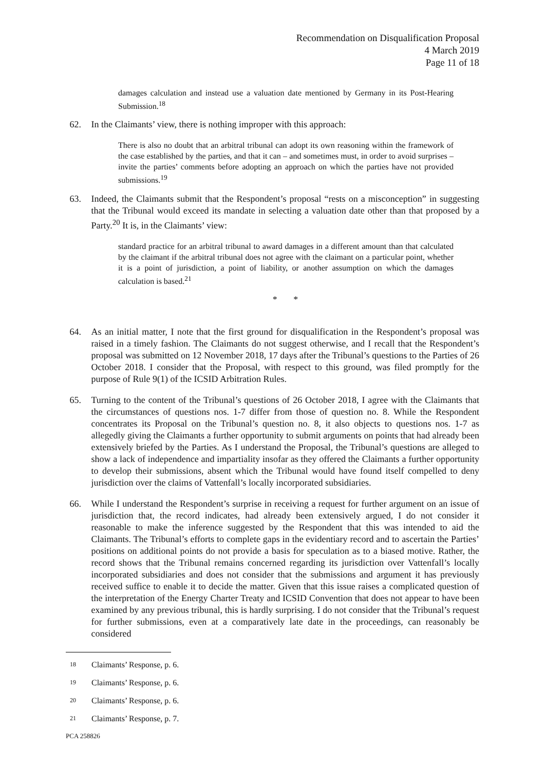Recommendation on Disqualification Proposal
4 March 2019
Page 11 of 18
damages calculation and instead use a valuation date mentioned by Germany in its Post-Hearing Submission.<sup>18</sup>
62. In the Claimants’ view, there is nothing improper with this approach:
There is also no doubt that an arbitral tribunal can adopt its own reasoning within the framework of the case established by the parties, and that it can – and sometimes must, in order to avoid surprises – invite the parties’ comments before adopting an approach on which the parties have not provided submissions.<sup>19</sup>
63. Indeed, the Claimants submit that the Respondent’s proposal “rests on a misconception” in suggesting that the Tribunal would exceed its mandate in selecting a valuation date other than that proposed by a Party.<sup>20</sup> It is, in the Claimants’ view:
standard practice for an arbitral tribunal to award damages in a different amount than that calculated by the claimant if the arbitral tribunal does not agree with the claimant on a particular point, whether it is a point of jurisdiction, a point of liability, or another assumption on which the damages calculation is based.<sup>21</sup>
* *
64. As an initial matter, I note that the first ground for disqualification in the Respondent’s proposal was raised in a timely fashion. The Claimants do not suggest otherwise, and I recall that the Respondent’s proposal was submitted on 12 November 2018, 17 days after the Tribunal’s questions to the Parties of 26 October 2018. I consider that the Proposal, with respect to this ground, was filed promptly for the purpose of Rule 9(1) of the ICSID Arbitration Rules.
65. Turning to the content of the Tribunal’s questions of 26 October 2018, I agree with the Claimants that the circumstances of questions nos. 1-7 differ from those of question no. 8. While the Respondent concentrates its Proposal on the Tribunal’s question no. 8, it also objects to questions nos. 1-7 as allegedly giving the Claimants a further opportunity to submit arguments on points that had already been extensively briefed by the Parties. As I understand the Proposal, the Tribunal’s questions are alleged to show a lack of independence and impartiality insofar as they offered the Claimants a further opportunity to develop their submissions, absent which the Tribunal would have found itself compelled to deny jurisdiction over the claims of Vattenfall’s locally incorporated subsidiaries.
66. While I understand the Respondent’s surprise in receiving a request for further argument on an issue of jurisdiction that, the record indicates, had already been extensively argued, I do not consider it reasonable to make the inference suggested by the Respondent that this was intended to aid the Claimants. The Tribunal’s efforts to complete gaps in the evidentiary record and to ascertain the Parties’ positions on additional points do not provide a basis for speculation as to a biased motive. Rather, the record shows that the Tribunal remains concerned regarding its jurisdiction over Vattenfall’s locally incorporated subsidiaries and does not consider that the submissions and argument it has previously received suffice to enable it to decide the matter. Given that this issue raises a complicated question of the interpretation of the Energy Charter Treaty and ICSID Convention that does not appear to have been examined by any previous tribunal, this is hardly surprising. I do not consider that the Tribunal’s request for further submissions, even at a comparatively late date in the proceedings, can reasonably be considered
18 Claimants’ Response, p. 6.
19 Claimants’ Response, p. 6.
20 Claimants’ Response, p. 6.
21 Claimants’ Response, p. 7.
PCA 258826